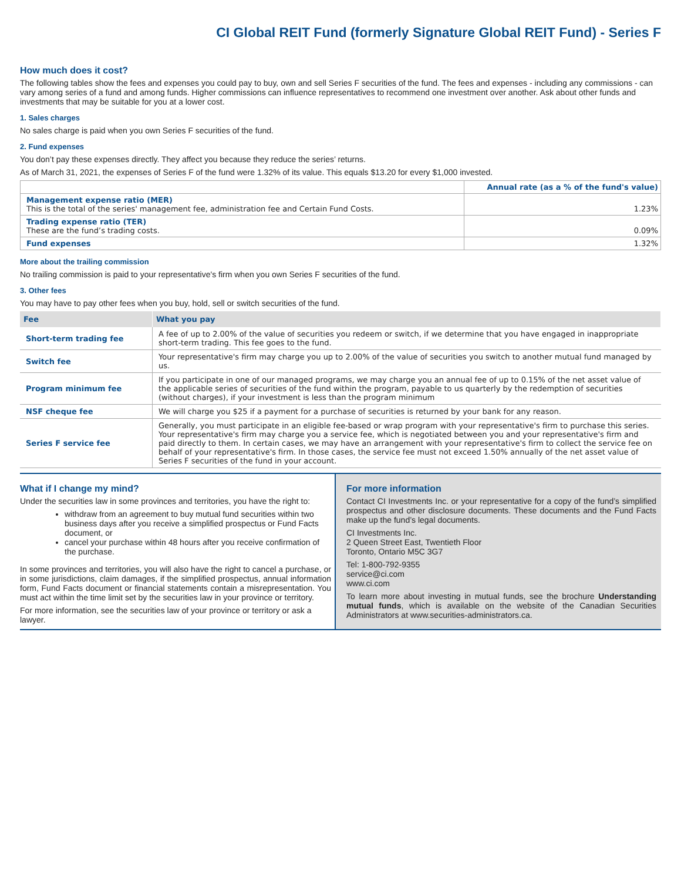CI Global REIT Fund (formerly Signature Global REIT Fund) - Series F
How much does it cost?
The following tables show the fees and expenses you could pay to buy, own and sell Series F securities of the fund. The fees and expenses - including any commissions - can vary among series of a fund and among funds. Higher commissions can influence representatives to recommend one investment over another. Ask about other funds and investments that may be suitable for you at a lower cost.
1. Sales charges
No sales charge is paid when you own Series F securities of the fund.
2. Fund expenses
You don’t pay these expenses directly. They affect you because they reduce the series’ returns.
As of March 31, 2021, the expenses of Series F of the fund were 1.32% of its value. This equals $13.20 for every $1,000 invested.
| | Annual rate (as a % of the fund's value) |
| --- | --- |
| Management expense ratio (MER) This is the total of the series' management fee, administration fee and Certain Fund Costs. | 1.23% |
| Trading expense ratio (TER) These are the fund’s trading costs. | 0.09% |
| Fund expenses | 1.32% |
More about the trailing commission
No trailing commission is paid to your representative's firm when you own Series F securities of the fund.
3. Other fees
You may have to pay other fees when you buy, hold, sell or switch securities of the fund.
| Fee | What you pay |
| --- | --- |
| Short-term trading fee | A fee of up to 2.00% of the value of securities you redeem or switch, if we determine that you have engaged in inappropriate short-term trading. This fee goes to the fund. |
| Switch fee | Your representative's firm may charge you up to 2.00% of the value of securities you switch to another mutual fund managed by us. |
| Program minimum fee | If you participate in one of our managed programs, we may charge you an annual fee of up to 0.15% of the net asset value of the applicable series of securities of the fund within the program, payable to us quarterly by the redemption of securities (without charges), if your investment is less than the program minimum |
| NSF cheque fee | We will charge you $25 if a payment for a purchase of securities is returned by your bank for any reason. |
| Series F service fee | Generally, you must participate in an eligible fee-based or wrap program with your representative's firm to purchase this series. Your representative's firm may charge you a service fee, which is negotiated between you and your representative's firm and paid directly to them. In certain cases, we may have an arrangement with your representative's firm to collect the service fee on behalf of your representative's firm. In those cases, the service fee must not exceed 1.50% annually of the net asset value of Series F securities of the fund in your account. |
What if I change my mind?
Under the securities law in some provinces and territories, you have the right to:
withdraw from an agreement to buy mutual fund securities within two business days after you receive a simplified prospectus or Fund Facts document, or
cancel your purchase within 48 hours after you receive confirmation of the purchase.
In some provinces and territories, you will also have the right to cancel a purchase, or in some jurisdictions, claim damages, if the simplified prospectus, annual information form, Fund Facts document or financial statements contain a misrepresentation. You must act within the time limit set by the securities law in your province or territory.
For more information, see the securities law of your province or territory or ask a lawyer.
For more information
Contact CI Investments Inc. or your representative for a copy of the fund’s simplified prospectus and other disclosure documents. These documents and the Fund Facts make up the fund’s legal documents.
CI Investments Inc.
2 Queen Street East, Twentieth Floor
Toronto, Ontario M5C 3G7
Tel: 1-800-792-9355
service@ci.com
www.ci.com
To learn more about investing in mutual funds, see the brochure Understanding mutual funds, which is available on the website of the Canadian Securities Administrators at www.securities-administrators.ca.